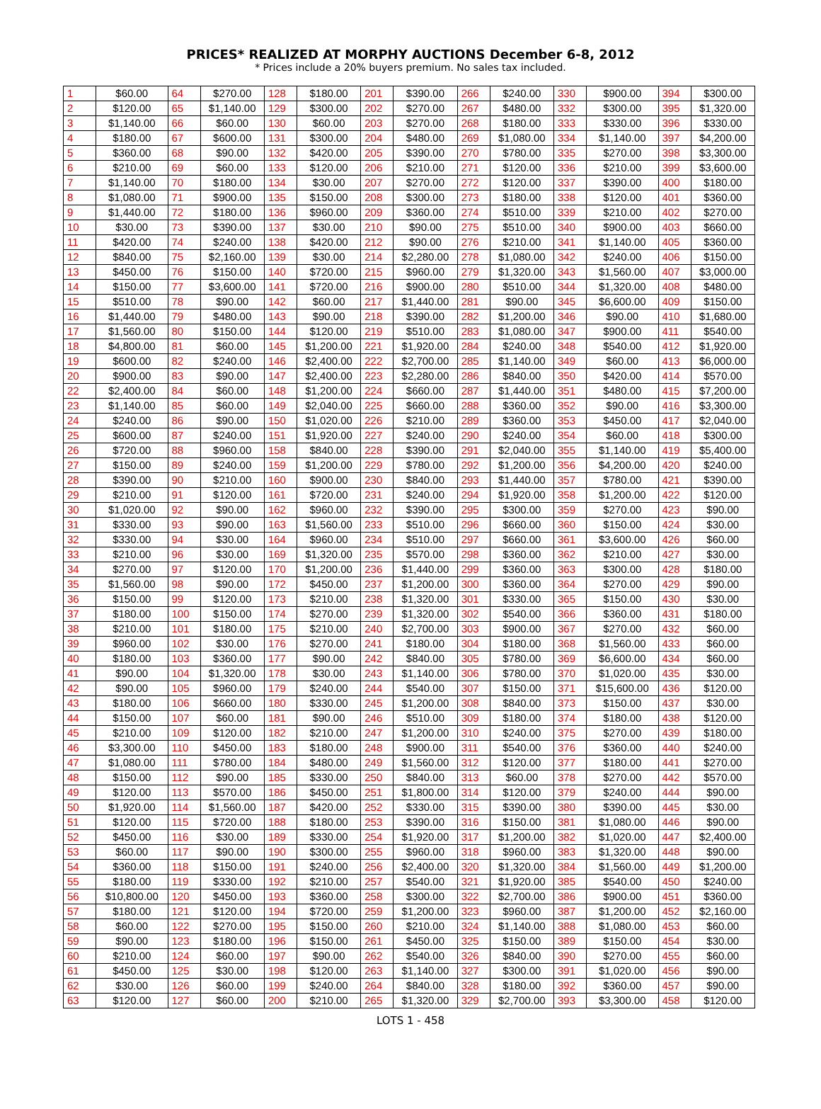PRICES* REALIZED AT MORPHY AUCTIONS December 6-8, 2012
* Prices include a 20% buyers premium. No sales tax included.
| 1 | $60.00 | 64 | $270.00 | 128 | $180.00 | 201 | $390.00 | 266 | $240.00 | 330 | $900.00 | 394 | $300.00 |
| 2 | $120.00 | 65 | $1,140.00 | 129 | $300.00 | 202 | $270.00 | 267 | $480.00 | 332 | $300.00 | 395 | $1,320.00 |
| 3 | $1,140.00 | 66 | $60.00 | 130 | $60.00 | 203 | $270.00 | 268 | $180.00 | 333 | $330.00 | 396 | $330.00 |
| 4 | $180.00 | 67 | $600.00 | 131 | $300.00 | 204 | $480.00 | 269 | $1,080.00 | 334 | $1,140.00 | 397 | $4,200.00 |
| 5 | $360.00 | 68 | $90.00 | 132 | $420.00 | 205 | $390.00 | 270 | $780.00 | 335 | $270.00 | 398 | $3,300.00 |
| 6 | $210.00 | 69 | $60.00 | 133 | $120.00 | 206 | $210.00 | 271 | $120.00 | 336 | $210.00 | 399 | $3,600.00 |
| 7 | $1,140.00 | 70 | $180.00 | 134 | $30.00 | 207 | $270.00 | 272 | $120.00 | 337 | $390.00 | 400 | $180.00 |
| 8 | $1,080.00 | 71 | $900.00 | 135 | $150.00 | 208 | $300.00 | 273 | $180.00 | 338 | $120.00 | 401 | $360.00 |
| 9 | $1,440.00 | 72 | $180.00 | 136 | $960.00 | 209 | $360.00 | 274 | $510.00 | 339 | $210.00 | 402 | $270.00 |
| 10 | $30.00 | 73 | $390.00 | 137 | $30.00 | 210 | $90.00 | 275 | $510.00 | 340 | $900.00 | 403 | $660.00 |
| 11 | $420.00 | 74 | $240.00 | 138 | $420.00 | 212 | $90.00 | 276 | $210.00 | 341 | $1,140.00 | 405 | $360.00 |
| 12 | $840.00 | 75 | $2,160.00 | 139 | $30.00 | 214 | $2,280.00 | 278 | $1,080.00 | 342 | $240.00 | 406 | $150.00 |
| 13 | $450.00 | 76 | $150.00 | 140 | $720.00 | 215 | $960.00 | 279 | $1,320.00 | 343 | $1,560.00 | 407 | $3,000.00 |
| 14 | $150.00 | 77 | $3,600.00 | 141 | $720.00 | 216 | $900.00 | 280 | $510.00 | 344 | $1,320.00 | 408 | $480.00 |
| 15 | $510.00 | 78 | $90.00 | 142 | $60.00 | 217 | $1,440.00 | 281 | $90.00 | 345 | $6,600.00 | 409 | $150.00 |
| 16 | $1,440.00 | 79 | $480.00 | 143 | $90.00 | 218 | $390.00 | 282 | $1,200.00 | 346 | $90.00 | 410 | $1,680.00 |
| 17 | $1,560.00 | 80 | $150.00 | 144 | $120.00 | 219 | $510.00 | 283 | $1,080.00 | 347 | $900.00 | 411 | $540.00 |
| 18 | $4,800.00 | 81 | $60.00 | 145 | $1,200.00 | 221 | $1,920.00 | 284 | $240.00 | 348 | $540.00 | 412 | $1,920.00 |
| 19 | $600.00 | 82 | $240.00 | 146 | $2,400.00 | 222 | $2,700.00 | 285 | $1,140.00 | 349 | $60.00 | 413 | $6,000.00 |
| 20 | $900.00 | 83 | $90.00 | 147 | $2,400.00 | 223 | $2,280.00 | 286 | $840.00 | 350 | $420.00 | 414 | $570.00 |
| 22 | $2,400.00 | 84 | $60.00 | 148 | $1,200.00 | 224 | $660.00 | 287 | $1,440.00 | 351 | $480.00 | 415 | $7,200.00 |
| 23 | $1,140.00 | 85 | $60.00 | 149 | $2,040.00 | 225 | $660.00 | 288 | $360.00 | 352 | $90.00 | 416 | $3,300.00 |
| 24 | $240.00 | 86 | $90.00 | 150 | $1,020.00 | 226 | $210.00 | 289 | $360.00 | 353 | $450.00 | 417 | $2,040.00 |
| 25 | $600.00 | 87 | $240.00 | 151 | $1,920.00 | 227 | $240.00 | 290 | $240.00 | 354 | $60.00 | 418 | $300.00 |
| 26 | $720.00 | 88 | $960.00 | 158 | $840.00 | 228 | $390.00 | 291 | $2,040.00 | 355 | $1,140.00 | 419 | $5,400.00 |
| 27 | $150.00 | 89 | $240.00 | 159 | $1,200.00 | 229 | $780.00 | 292 | $1,200.00 | 356 | $4,200.00 | 420 | $240.00 |
| 28 | $390.00 | 90 | $210.00 | 160 | $900.00 | 230 | $840.00 | 293 | $1,440.00 | 357 | $780.00 | 421 | $390.00 |
| 29 | $210.00 | 91 | $120.00 | 161 | $720.00 | 231 | $240.00 | 294 | $1,920.00 | 358 | $1,200.00 | 422 | $120.00 |
| 30 | $1,020.00 | 92 | $90.00 | 162 | $960.00 | 232 | $390.00 | 295 | $300.00 | 359 | $270.00 | 423 | $90.00 |
| 31 | $330.00 | 93 | $90.00 | 163 | $1,560.00 | 233 | $510.00 | 296 | $660.00 | 360 | $150.00 | 424 | $30.00 |
| 32 | $330.00 | 94 | $30.00 | 164 | $960.00 | 234 | $510.00 | 297 | $660.00 | 361 | $3,600.00 | 426 | $60.00 |
| 33 | $210.00 | 96 | $30.00 | 169 | $1,320.00 | 235 | $570.00 | 298 | $360.00 | 362 | $210.00 | 427 | $30.00 |
| 34 | $270.00 | 97 | $120.00 | 170 | $1,200.00 | 236 | $1,440.00 | 299 | $360.00 | 363 | $300.00 | 428 | $180.00 |
| 35 | $1,560.00 | 98 | $90.00 | 172 | $450.00 | 237 | $1,200.00 | 300 | $360.00 | 364 | $270.00 | 429 | $90.00 |
| 36 | $150.00 | 99 | $120.00 | 173 | $210.00 | 238 | $1,320.00 | 301 | $330.00 | 365 | $150.00 | 430 | $30.00 |
| 37 | $180.00 | 100 | $150.00 | 174 | $270.00 | 239 | $1,320.00 | 302 | $540.00 | 366 | $360.00 | 431 | $180.00 |
| 38 | $210.00 | 101 | $180.00 | 175 | $210.00 | 240 | $2,700.00 | 303 | $900.00 | 367 | $270.00 | 432 | $60.00 |
| 39 | $960.00 | 102 | $30.00 | 176 | $270.00 | 241 | $180.00 | 304 | $180.00 | 368 | $1,560.00 | 433 | $60.00 |
| 40 | $180.00 | 103 | $360.00 | 177 | $90.00 | 242 | $840.00 | 305 | $780.00 | 369 | $6,600.00 | 434 | $60.00 |
| 41 | $90.00 | 104 | $1,320.00 | 178 | $30.00 | 243 | $1,140.00 | 306 | $780.00 | 370 | $1,020.00 | 435 | $30.00 |
| 42 | $90.00 | 105 | $960.00 | 179 | $240.00 | 244 | $540.00 | 307 | $150.00 | 371 | $15,600.00 | 436 | $120.00 |
| 43 | $180.00 | 106 | $660.00 | 180 | $330.00 | 245 | $1,200.00 | 308 | $840.00 | 373 | $150.00 | 437 | $30.00 |
| 44 | $150.00 | 107 | $60.00 | 181 | $90.00 | 246 | $510.00 | 309 | $180.00 | 374 | $180.00 | 438 | $120.00 |
| 45 | $210.00 | 109 | $120.00 | 182 | $210.00 | 247 | $1,200.00 | 310 | $240.00 | 375 | $270.00 | 439 | $180.00 |
| 46 | $3,300.00 | 110 | $450.00 | 183 | $180.00 | 248 | $900.00 | 311 | $540.00 | 376 | $360.00 | 440 | $240.00 |
| 47 | $1,080.00 | 111 | $780.00 | 184 | $480.00 | 249 | $1,560.00 | 312 | $120.00 | 377 | $180.00 | 441 | $270.00 |
| 48 | $150.00 | 112 | $90.00 | 185 | $330.00 | 250 | $840.00 | 313 | $60.00 | 378 | $270.00 | 442 | $570.00 |
| 49 | $120.00 | 113 | $570.00 | 186 | $450.00 | 251 | $1,800.00 | 314 | $120.00 | 379 | $240.00 | 444 | $90.00 |
| 50 | $1,920.00 | 114 | $1,560.00 | 187 | $420.00 | 252 | $330.00 | 315 | $390.00 | 380 | $390.00 | 445 | $30.00 |
| 51 | $120.00 | 115 | $720.00 | 188 | $180.00 | 253 | $390.00 | 316 | $150.00 | 381 | $1,080.00 | 446 | $90.00 |
| 52 | $450.00 | 116 | $30.00 | 189 | $330.00 | 254 | $1,920.00 | 317 | $1,200.00 | 382 | $1,020.00 | 447 | $2,400.00 |
| 53 | $60.00 | 117 | $90.00 | 190 | $300.00 | 255 | $960.00 | 318 | $960.00 | 383 | $1,320.00 | 448 | $90.00 |
| 54 | $360.00 | 118 | $150.00 | 191 | $240.00 | 256 | $2,400.00 | 320 | $1,320.00 | 384 | $1,560.00 | 449 | $1,200.00 |
| 55 | $180.00 | 119 | $330.00 | 192 | $210.00 | 257 | $540.00 | 321 | $1,920.00 | 385 | $540.00 | 450 | $240.00 |
| 56 | $10,800.00 | 120 | $450.00 | 193 | $360.00 | 258 | $300.00 | 322 | $2,700.00 | 386 | $900.00 | 451 | $360.00 |
| 57 | $180.00 | 121 | $120.00 | 194 | $720.00 | 259 | $1,200.00 | 323 | $960.00 | 387 | $1,200.00 | 452 | $2,160.00 |
| 58 | $60.00 | 122 | $270.00 | 195 | $150.00 | 260 | $210.00 | 324 | $1,140.00 | 388 | $1,080.00 | 453 | $60.00 |
| 59 | $90.00 | 123 | $180.00 | 196 | $150.00 | 261 | $450.00 | 325 | $150.00 | 389 | $150.00 | 454 | $30.00 |
| 60 | $210.00 | 124 | $60.00 | 197 | $90.00 | 262 | $540.00 | 326 | $840.00 | 390 | $270.00 | 455 | $60.00 |
| 61 | $450.00 | 125 | $30.00 | 198 | $120.00 | 263 | $1,140.00 | 327 | $300.00 | 391 | $1,020.00 | 456 | $90.00 |
| 62 | $30.00 | 126 | $60.00 | 199 | $240.00 | 264 | $840.00 | 328 | $180.00 | 392 | $360.00 | 457 | $90.00 |
| 63 | $120.00 | 127 | $60.00 | 200 | $210.00 | 265 | $1,320.00 | 329 | $2,700.00 | 393 | $3,300.00 | 458 | $120.00 |
LOTS 1 - 458